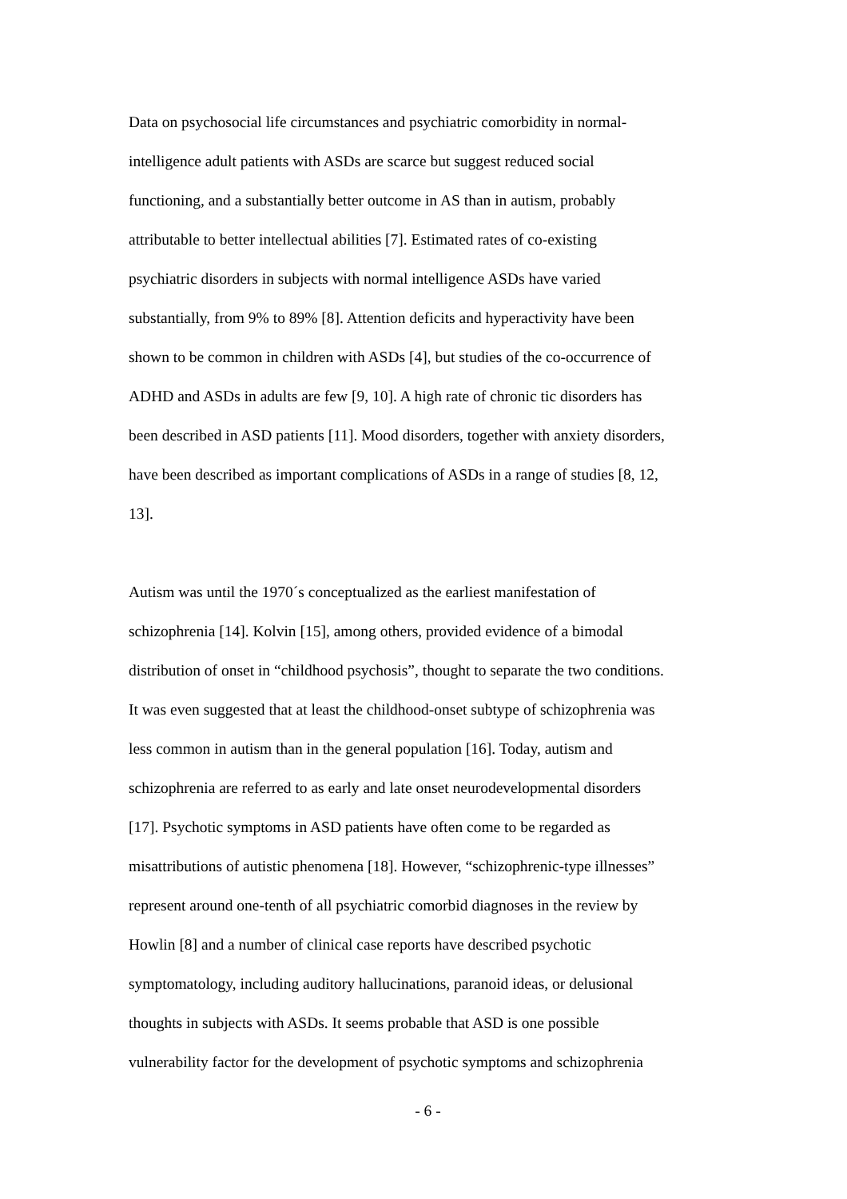Data on psychosocial life circumstances and psychiatric comorbidity in normal-
intelligence adult patients with ASDs are scarce but suggest reduced social
functioning, and a substantially better outcome in AS than in autism, probably
attributable to better intellectual abilities [7]. Estimated rates of co-existing
psychiatric disorders in subjects with normal intelligence ASDs have varied
substantially, from 9% to 89% [8]. Attention deficits and hyperactivity have been
shown to be common in children with ASDs [4], but studies of the co-occurrence of
ADHD and ASDs in adults are few [9, 10]. A high rate of chronic tic disorders has
been described in ASD patients [11]. Mood disorders, together with anxiety disorders,
have been described as important complications of ASDs in a range of studies [8, 12,
13].
Autism was until the 1970´s conceptualized as the earliest manifestation of
schizophrenia [14]. Kolvin [15], among others, provided evidence of a bimodal
distribution of onset in “childhood psychosis”, thought to separate the two conditions.
It was even suggested that at least the childhood-onset subtype of schizophrenia was
less common in autism than in the general population [16]. Today, autism and
schizophrenia are referred to as early and late onset neurodevelopmental disorders
[17]. Psychotic symptoms in ASD patients have often come to be regarded as
misattributions of autistic phenomena [18]. However, “schizophrenic-type illnesses”
represent around one-tenth of all psychiatric comorbid diagnoses in the review by
Howlin [8] and a number of clinical case reports have described psychotic
symptomatology, including auditory hallucinations, paranoid ideas, or delusional
thoughts in subjects with ASDs. It seems probable that ASD is one possible
vulnerability factor for the development of psychotic symptoms and schizophrenia
- 6 -